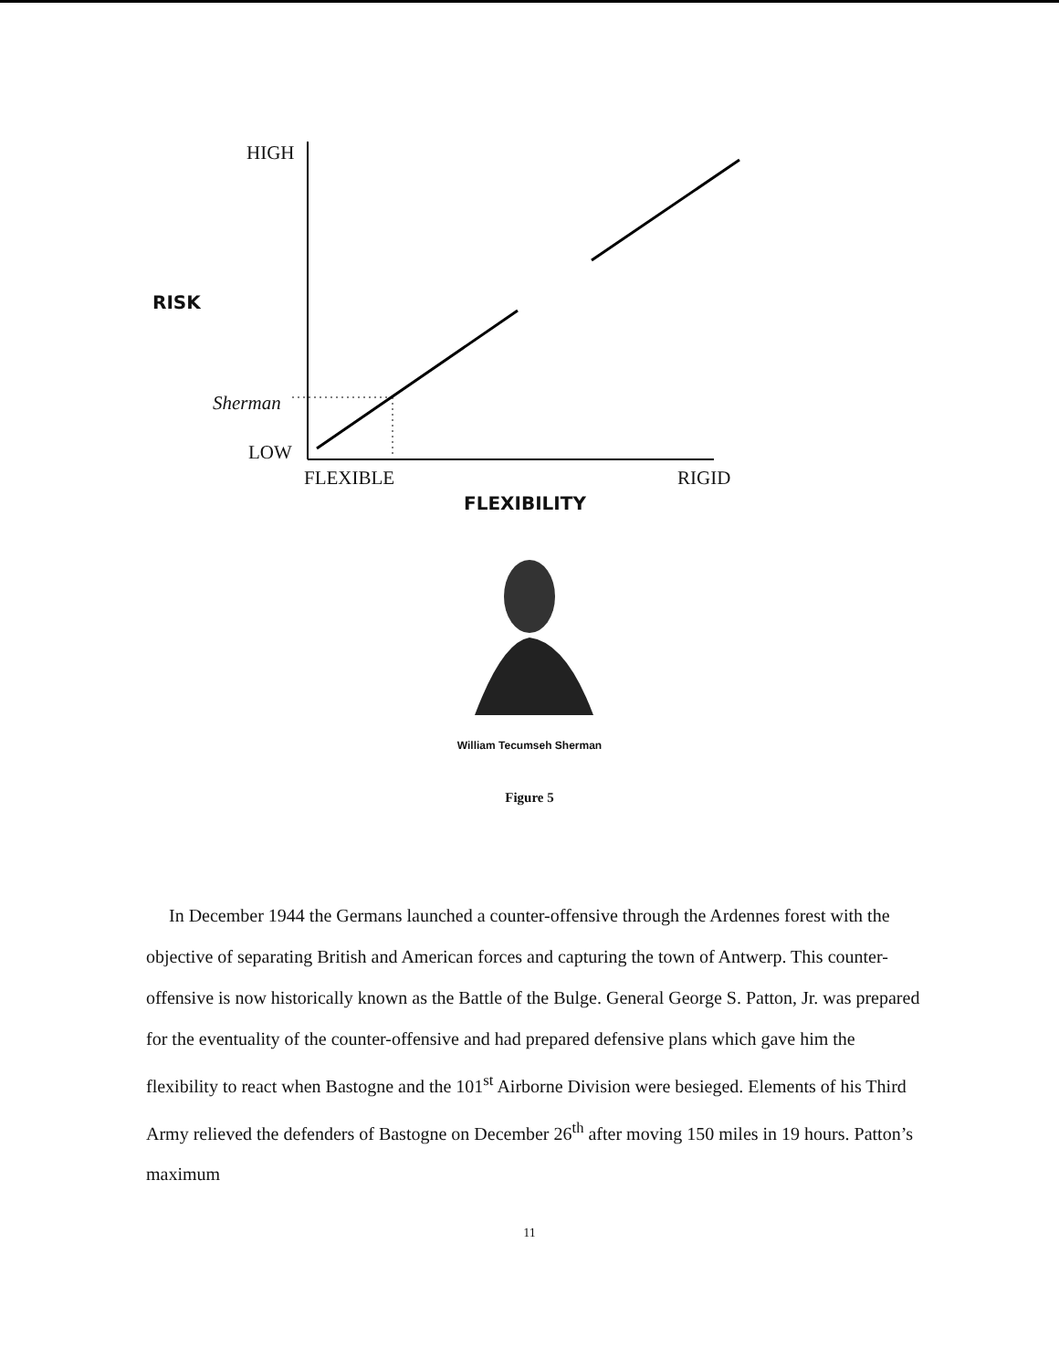HIGH
RISK
Sherman
LOW
FLEXIBLE RIGID
FLEXIBILITY
William Tecumseh Sherman
Figure 5
In December 1944 the Germans launched a counter-offensive through the Ardennes forest with the objective of separating British and American forces and capturing the town of Antwerp. This counter-offensive is now historically known as the Battle of the Bulge. General George S. Patton, Jr. was prepared for the eventuality of the counter-offensive and had prepared defensive plans which gave him the flexibility to react when Bastogne and the 101<sup>st</sup> Airborne Division were besieged. Elements of his Third Army relieved the defenders of Bastogne on December 26<sup>th</sup> after moving 150 miles in 19 hours. Patton’s maximum
11